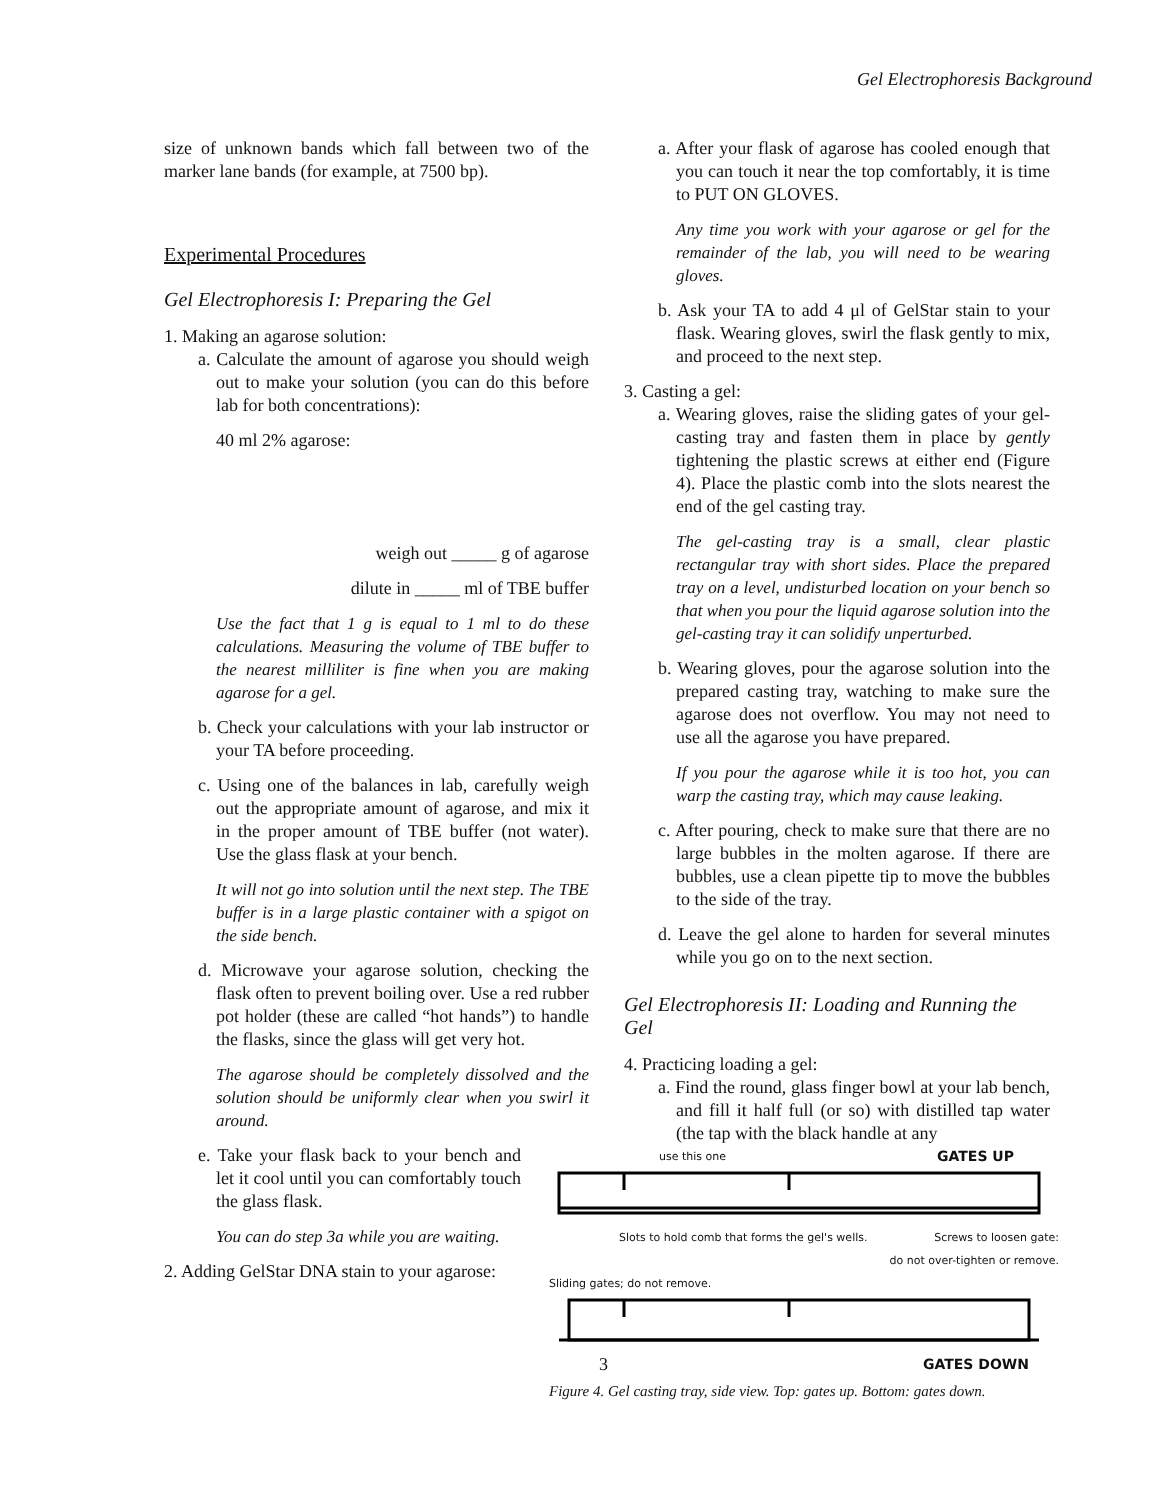Gel Electrophoresis Background
size of unknown bands which fall between two of the marker lane bands (for example, at 7500 bp).
Experimental Procedures
Gel Electrophoresis I: Preparing the Gel
1. Making an agarose solution:
a. Calculate the amount of agarose you should weigh out to make your solution (you can do this before lab for both concentrations):
40 ml 2% agarose:
weigh out _____ g of agarose
dilute in _____ ml of TBE buffer
Use the fact that 1 g is equal to 1 ml to do these calculations. Measuring the volume of TBE buffer to the nearest milliliter is fine when you are making agarose for a gel.
b. Check your calculations with your lab instructor or your TA before proceeding.
c. Using one of the balances in lab, carefully weigh out the appropriate amount of agarose, and mix it in the proper amount of TBE buffer (not water). Use the glass flask at your bench.
It will not go into solution until the next step. The TBE buffer is in a large plastic container with a spigot on the side bench.
d. Microwave your agarose solution, checking the flask often to prevent boiling over. Use a red rubber pot holder (these are called “hot hands”) to handle the flasks, since the glass will get very hot.
The agarose should be completely dissolved and the solution should be uniformly clear when you swirl it around.
e. Take your flask back to your bench and let it cool until you can comfortably touch the glass flask.
You can do step 3a while you are waiting.
2. Adding GelStar DNA stain to your agarose:
a. After your flask of agarose has cooled enough that you can touch it near the top comfortably, it is time to PUT ON GLOVES.
Any time you work with your agarose or gel for the remainder of the lab, you will need to be wearing gloves.
b. Ask your TA to add 4 μl of GelStar stain to your flask. Wearing gloves, swirl the flask gently to mix, and proceed to the next step.
3. Casting a gel:
a. Wearing gloves, raise the sliding gates of your gel-casting tray and fasten them in place by gently tightening the plastic screws at either end (Figure 4). Place the plastic comb into the slots nearest the end of the gel casting tray.
The gel-casting tray is a small, clear plastic rectangular tray with short sides. Place the prepared tray on a level, undisturbed location on your bench so that when you pour the liquid agarose solution into the gel-casting tray it can solidify unperturbed.
b. Wearing gloves, pour the agarose solution into the prepared casting tray, watching to make sure the agarose does not overflow. You may not need to use all the agarose you have prepared.
If you pour the agarose while it is too hot, you can warp the casting tray, which may cause leaking.
c. After pouring, check to make sure that there are no large bubbles in the molten agarose. If there are bubbles, use a clean pipette tip to move the bubbles to the side of the tray.
d. Leave the gel alone to harden for several minutes while you go on to the next section.
Gel Electrophoresis II: Loading and Running the Gel
4. Practicing loading a gel:
a. Find the round, glass finger bowl at your lab bench, and fill it half full (or so) with distilled tap water (the tap with the black handle at any
use this one GATES UP
Slots to hold comb that forms the gel's wells. Screws to loosen gate:
do not over-tighten or remove.
Sliding gates; do not remove.
3 GATES DOWN
Figure 4. Gel casting tray, side view. Top: gates up. Bottom: gates down.